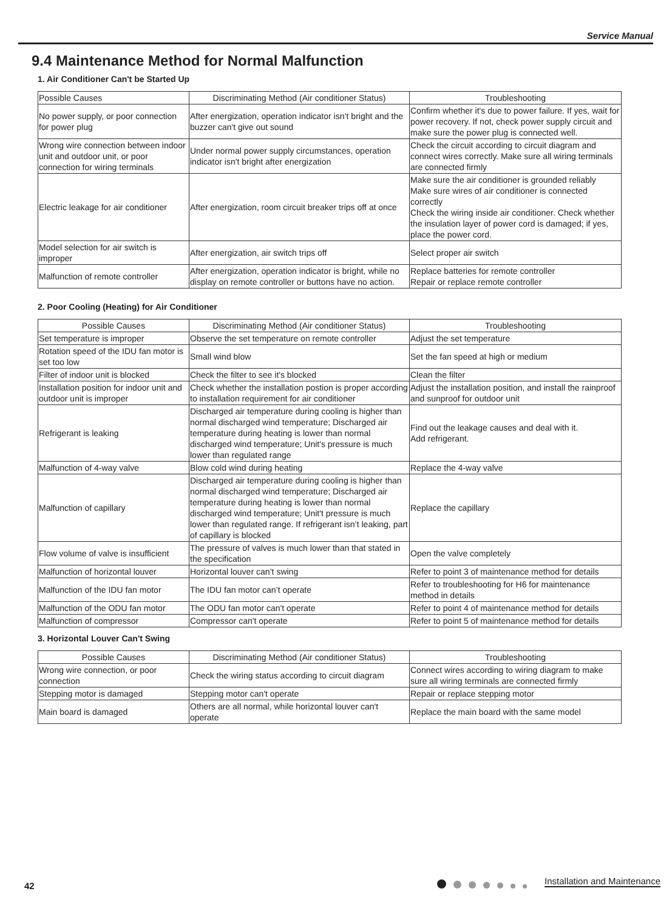Service Manual
9.4 Maintenance Method for Normal Malfunction
1. Air Conditioner Can't be Started Up
| Possible Causes | Discriminating Method (Air conditioner Status) | Troubleshooting |
| --- | --- | --- |
| No power supply, or poor connection for power plug | After energization, operation indicator isn’t bright and the buzzer can't give out sound | Confirm whether it's due to power failure. If yes, wait for power recovery. If not, check power supply circuit and make sure the power plug is connected well. |
| Wrong wire connection between indoor unit and outdoor unit, or poor connection for wiring terminals | Under normal power supply circumstances, operation indicator isn't bright after energization | Check the circuit according to circuit diagram and connect wires correctly. Make sure all wiring terminals are connected firmly |
| Electric leakage for air conditioner | After energization, room circuit breaker trips off at once | Make sure the air conditioner is grounded reliably Make sure wires of air conditioner is connected correctly Check the wiring inside air conditioner. Check whether the insulation layer of power cord is damaged; if yes, place the power cord. |
| Model selection for air switch is improper | After energization, air switch trips off | Select proper air switch |
| Malfunction of remote controller | After energization, operation indicator is bright, while no display on remote controller or buttons have no action. | Replace batteries for remote controller Repair or replace remote controller |
2. Poor Cooling (Heating) for Air Conditioner
| Possible Causes | Discriminating Method (Air conditioner Status) | Troubleshooting |
| --- | --- | --- |
| Set temperature is improper | Observe the set temperature on remote controller | Adjust the set temperature |
| Rotation speed of the IDU fan motor is set too low | Small wind blow | Set the fan speed at high or medium |
| Filter of indoor unit is blocked | Check the filter to see it's blocked | Clean the filter |
| Installation position for indoor unit and outdoor unit is improper | Check whether the installation postion is proper according to installation requirement for air conditioner | Adjust the installation position, and install the rainproof and sunproof for outdoor unit |
| Refrigerant is leaking | Discharged air temperature during cooling is higher than normal discharged wind temperature; Discharged air temperature during heating is lower than normal discharged wind temperature; Unit's pressure is much lower than regulated range | Find out the leakage causes and deal with it. Add refrigerant. |
| Malfunction of 4-way valve | Blow cold wind during heating | Replace the 4-way valve |
| Malfunction of capillary | Discharged air temperature during cooling is higher than normal discharged wind temperature; Discharged air temperature during heating is lower than normal discharged wind temperature; Unit't pressure is much lower than regulated range. If refrigerant isn’t leaking, part of capillary is blocked | Replace the capillary |
| Flow volume of valve is insufficient | The pressure of valves is much lower than that stated in the specification | Open the valve completely |
| Malfunction of horizontal louver | Horizontal louver can’t swing | Refer to point 3 of maintenance method for details |
| Malfunction of the IDU fan motor | The IDU fan motor can’t operate | Refer to troubleshooting for H6 for maintenance method in details |
| Malfunction of the ODU fan motor | The ODU fan motor can't operate | Refer to point 4 of maintenance method for details |
| Malfunction of compressor | Compressor can't operate | Refer to point 5 of maintenance method for details |
3. Horizontal Louver Can't Swing
| Possible Causes | Discriminating Method (Air conditioner Status) | Troubleshooting |
| --- | --- | --- |
| Wrong wire connection, or poor connection | Check the wiring status according to circuit diagram | Connect wires according to wiring diagram to make sure all wiring terminals are connected firmly |
| Stepping motor is damaged | Stepping motor can't operate | Repair or replace stepping motor |
| Main board is damaged | Others are all normal, while horizontal louver can't operate | Replace the main board with the same model |
42 Installation and Maintenance